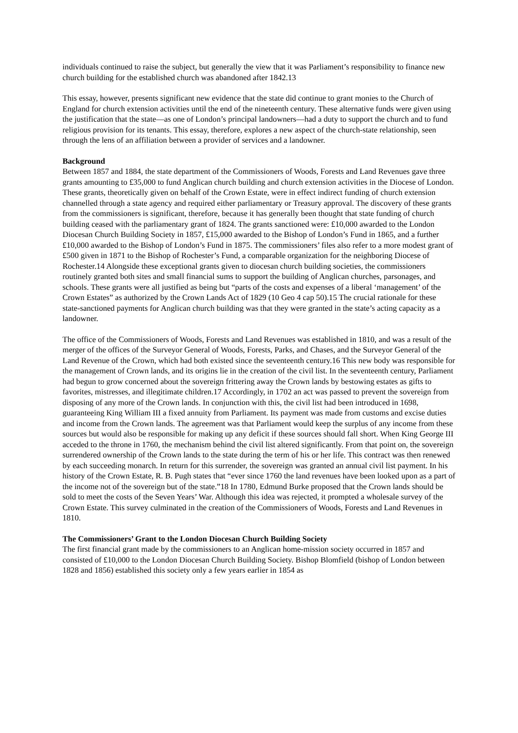individuals continued to raise the subject, but generally the view that it was Parliament’s responsibility to finance new church building for the established church was abandoned after 1842.13
This essay, however, presents significant new evidence that the state did continue to grant monies to the Church of England for church extension activities until the end of the nineteenth century. These alternative funds were given using the justification that the state—as one of London’s principal landowners—had a duty to support the church and to fund religious provision for its tenants. This essay, therefore, explores a new aspect of the church-state relationship, seen through the lens of an affiliation between a provider of services and a landowner.
Background
Between 1857 and 1884, the state department of the Commissioners of Woods, Forests and Land Revenues gave three grants amounting to £35,000 to fund Anglican church building and church extension activities in the Diocese of London. These grants, theoretically given on behalf of the Crown Estate, were in effect indirect funding of church extension channelled through a state agency and required either parliamentary or Treasury approval. The discovery of these grants from the commissioners is significant, therefore, because it has generally been thought that state funding of church building ceased with the parliamentary grant of 1824. The grants sanctioned were: £10,000 awarded to the London Diocesan Church Building Society in 1857, £15,000 awarded to the Bishop of London’s Fund in 1865, and a further £10,000 awarded to the Bishop of London’s Fund in 1875. The commissioners’ files also refer to a more modest grant of £500 given in 1871 to the Bishop of Rochester’s Fund, a comparable organization for the neighboring Diocese of Rochester.14 Alongside these exceptional grants given to diocesan church building societies, the commissioners routinely granted both sites and small financial sums to support the building of Anglican churches, parsonages, and schools. These grants were all justified as being but “parts of the costs and expenses of a liberal ‘management’ of the Crown Estates” as authorized by the Crown Lands Act of 1829 (10 Geo 4 cap 50).15 The crucial rationale for these state-sanctioned payments for Anglican church building was that they were granted in the state’s acting capacity as a landowner.
The office of the Commissioners of Woods, Forests and Land Revenues was established in 1810, and was a result of the merger of the offices of the Surveyor General of Woods, Forests, Parks, and Chases, and the Surveyor General of the Land Revenue of the Crown, which had both existed since the seventeenth century.16 This new body was responsible for the management of Crown lands, and its origins lie in the creation of the civil list. In the seventeenth century, Parliament had begun to grow concerned about the sovereign frittering away the Crown lands by bestowing estates as gifts to favorites, mistresses, and illegitimate children.17 Accordingly, in 1702 an act was passed to prevent the sovereign from disposing of any more of the Crown lands. In conjunction with this, the civil list had been introduced in 1698, guaranteeing King William III a fixed annuity from Parliament. Its payment was made from customs and excise duties and income from the Crown lands. The agreement was that Parliament would keep the surplus of any income from these sources but would also be responsible for making up any deficit if these sources should fall short. When King George III acceded to the throne in 1760, the mechanism behind the civil list altered significantly. From that point on, the sovereign surrendered ownership of the Crown lands to the state during the term of his or her life. This contract was then renewed by each succeeding monarch. In return for this surrender, the sovereign was granted an annual civil list payment. In his history of the Crown Estate, R. B. Pugh states that “ever since 1760 the land revenues have been looked upon as a part of the income not of the sovereign but of the state.”18 In 1780, Edmund Burke proposed that the Crown lands should be sold to meet the costs of the Seven Years’ War. Although this idea was rejected, it prompted a wholesale survey of the Crown Estate. This survey culminated in the creation of the Commissioners of Woods, Forests and Land Revenues in 1810.
The Commissioners’ Grant to the London Diocesan Church Building Society
The first financial grant made by the commissioners to an Anglican home-mission society occurred in 1857 and consisted of £10,000 to the London Diocesan Church Building Society. Bishop Blomfield (bishop of London between 1828 and 1856) established this society only a few years earlier in 1854 as